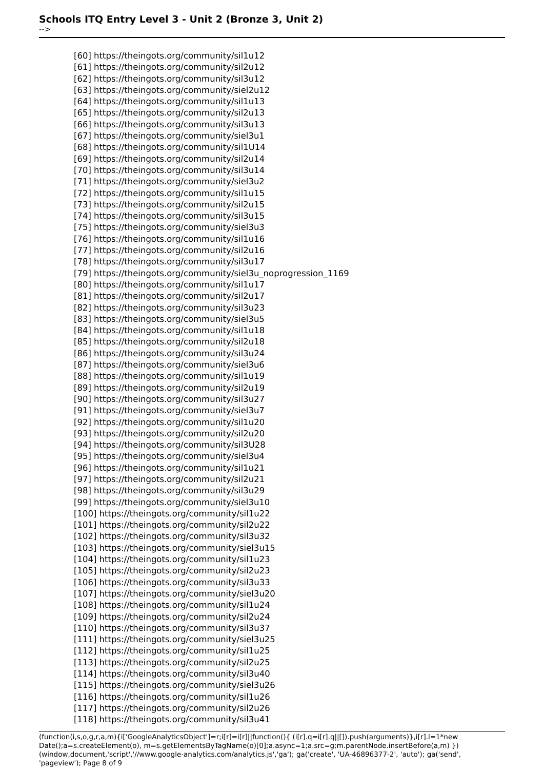Schools ITQ Entry Level 3 - Unit 2 (Bronze 3, Unit 2)
-->
[60] https://theingots.org/community/sil1u12
[61] https://theingots.org/community/sil2u12
[62] https://theingots.org/community/sil3u12
[63] https://theingots.org/community/siel2u12
[64] https://theingots.org/community/sil1u13
[65] https://theingots.org/community/sil2u13
[66] https://theingots.org/community/sil3u13
[67] https://theingots.org/community/siel3u1
[68] https://theingots.org/community/sil1U14
[69] https://theingots.org/community/sil2u14
[70] https://theingots.org/community/sil3u14
[71] https://theingots.org/community/siel3u2
[72] https://theingots.org/community/sil1u15
[73] https://theingots.org/community/sil2u15
[74] https://theingots.org/community/sil3u15
[75] https://theingots.org/community/siel3u3
[76] https://theingots.org/community/sil1u16
[77] https://theingots.org/community/sil2u16
[78] https://theingots.org/community/sil3u17
[79] https://theingots.org/community/siel3u_noprogression_1169
[80] https://theingots.org/community/sil1u17
[81] https://theingots.org/community/sil2u17
[82] https://theingots.org/community/sil3u23
[83] https://theingots.org/community/siel3u5
[84] https://theingots.org/community/sil1u18
[85] https://theingots.org/community/sil2u18
[86] https://theingots.org/community/sil3u24
[87] https://theingots.org/community/siel3u6
[88] https://theingots.org/community/sil1u19
[89] https://theingots.org/community/sil2u19
[90] https://theingots.org/community/sil3u27
[91] https://theingots.org/community/siel3u7
[92] https://theingots.org/community/sil1u20
[93] https://theingots.org/community/sil2u20
[94] https://theingots.org/community/sil3U28
[95] https://theingots.org/community/siel3u4
[96] https://theingots.org/community/sil1u21
[97] https://theingots.org/community/sil2u21
[98] https://theingots.org/community/sil3u29
[99] https://theingots.org/community/siel3u10
[100] https://theingots.org/community/sil1u22
[101] https://theingots.org/community/sil2u22
[102] https://theingots.org/community/sil3u32
[103] https://theingots.org/community/siel3u15
[104] https://theingots.org/community/sil1u23
[105] https://theingots.org/community/sil2u23
[106] https://theingots.org/community/sil3u33
[107] https://theingots.org/community/siel3u20
[108] https://theingots.org/community/sil1u24
[109] https://theingots.org/community/sil2u24
[110] https://theingots.org/community/sil3u37
[111] https://theingots.org/community/siel3u25
[112] https://theingots.org/community/sil1u25
[113] https://theingots.org/community/sil2u25
[114] https://theingots.org/community/sil3u40
[115] https://theingots.org/community/siel3u26
[116] https://theingots.org/community/sil1u26
[117] https://theingots.org/community/sil2u26
[118] https://theingots.org/community/sil3u41
(function(i,s,o,g,r,a,m){i['GoogleAnalyticsObject']=r;i[r]=i[r]||function(){ (i[r].q=i[r].q||[]).push(arguments)},i[r].l=1*new Date();a=s.createElement(o), m=s.getElementsByTagName(o)[0];a.async=1;a.src=g;m.parentNode.insertBefore(a,m) })(window,document,'script','//www.google-analytics.com/analytics.js','ga'); ga('create', 'UA-46896377-2', 'auto'); ga('send', 'pageview'); Page 8 of 9